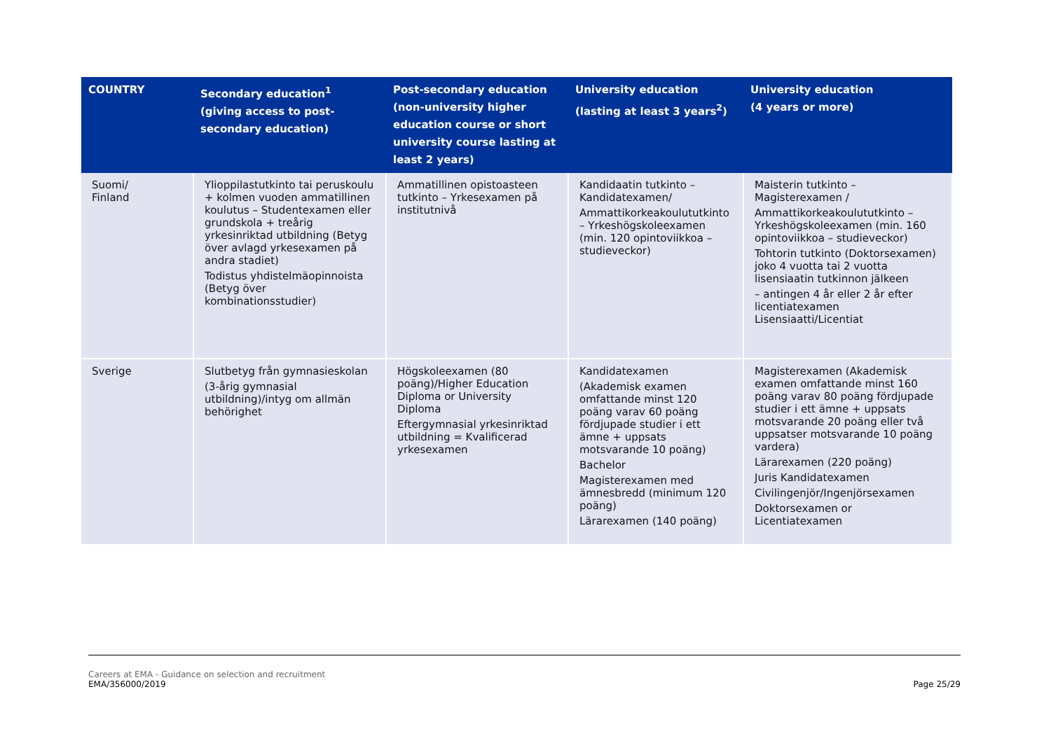| COUNTRY | Secondary education<sup>1</sup> (giving access to post-secondary education) | Post-secondary education (non-university higher education course or short university course lasting at least 2 years) | University education (lasting at least 3 years<sup>2</sup>) | University education (4 years or more) |
| --- | --- | --- | --- | --- |
| Suomi/ Finland | Ylioppilastutkinto tai peruskoulu + kolmen vuoden ammatillinen koulutus – Studentexamen eller grundskola + treårig yrkesinriktad utbildning (Betyg över avlagd yrkesexamen på andra stadiet) Todistus yhdistelmäopinnoista (Betyg över kombinationsstudier) | Ammatillinen opistoasteen tutkinto – Yrkesexamen på institutnivå | Kandidaatin tutkinto – Kandidatexamen/ Ammattikorkeakoulututkinto – Yrkeshögskoleexamen (min. 120 opintoviikkoa – studieveckor) | Maisterin tutkinto – Magisterexamen / Ammattikorkeakoulututkinto – Yrkeshögskoleexamen (min. 160 opintoviikkoa – studieveckor) Tohtorin tutkinto (Doktorsexamen) joko 4 vuotta tai 2 vuotta lisensiaatin tutkinnon jälkeen – antingen 4 år eller 2 år efter licentiatexamen Lisensiaatti/Licentiat |
| Sverige | Slutbetyg från gymnasieskolan (3-årig gymnasial utbildning)/intyg om allmän behörighet | Högskoleexamen (80 poäng)/Higher Education Diploma or University Diploma Eftergymnasial yrkesinriktad utbildning = Kvalificerad yrkesexamen | Kandidatexamen (Akademisk examen omfattande minst 120 poäng varav 60 poäng fördjupade studier i ett ämne + uppsats motsvarande 10 poäng) Bachelor Magisterexamen med ämnesbredd (minimum 120 poäng) Lärarexamen (140 poäng) | Magisterexamen (Akademisk examen omfattande minst 160 poäng varav 80 poäng fördjupade studier i ett ämne + uppsats motsvarande 20 poäng eller två uppsatser motsvarande 10 poäng vardera) Lärarexamen (220 poäng) Juris Kandidatexamen Civilingenjör/Ingenjörsexamen Doktorsexamen or Licentiatexamen |
Careers at EMA - Guidance on selection and recruitment
EMA/356000/2019
Page 25/29